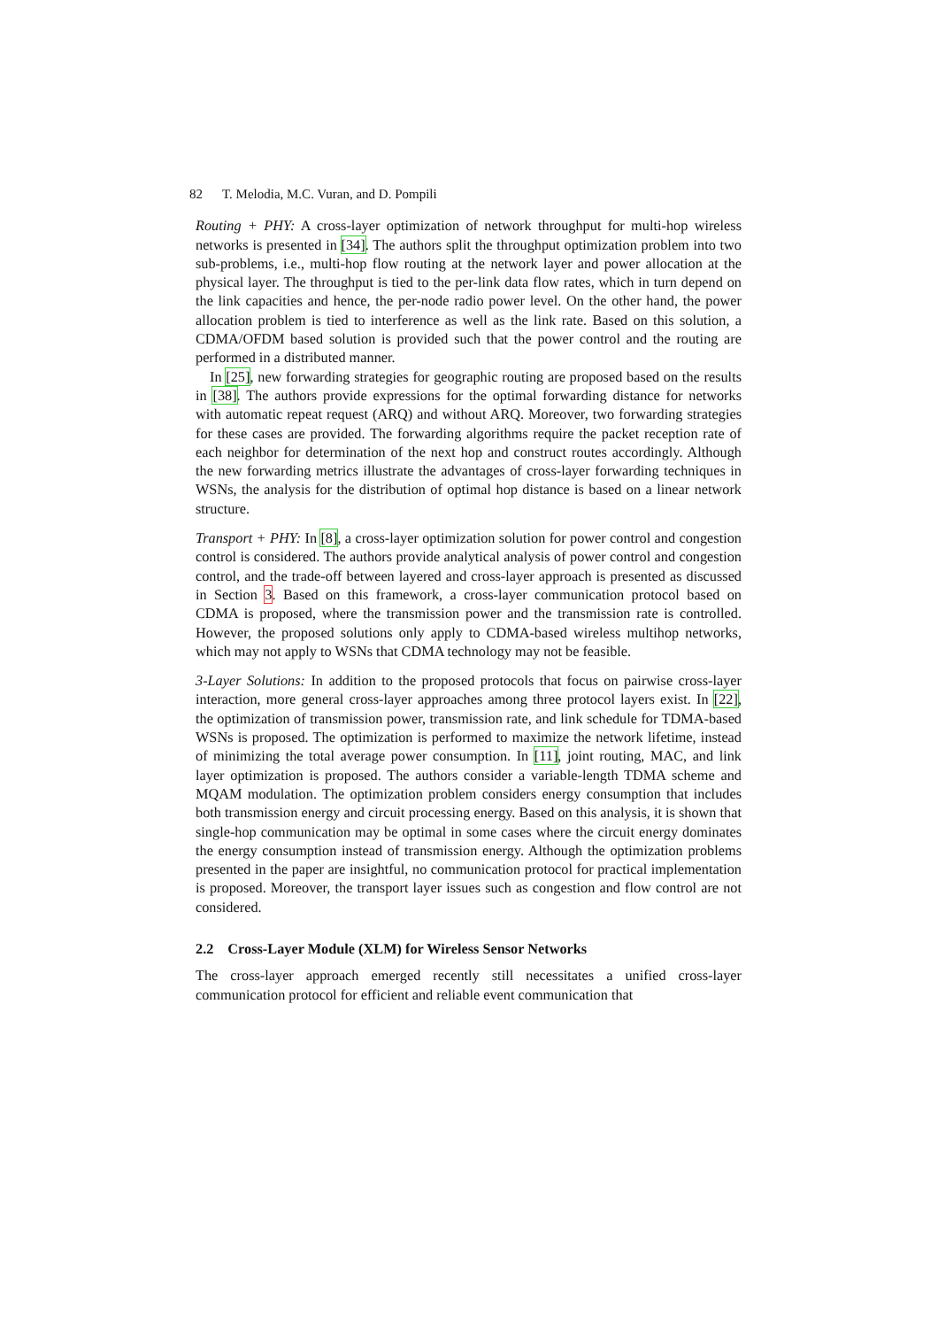82 T. Melodia, M.C. Vuran, and D. Pompili
Routing + PHY: A cross-layer optimization of network throughput for multi-hop wireless networks is presented in [34]. The authors split the throughput optimization problem into two sub-problems, i.e., multi-hop flow routing at the network layer and power allocation at the physical layer. The throughput is tied to the per-link data flow rates, which in turn depend on the link capacities and hence, the per-node radio power level. On the other hand, the power allocation problem is tied to interference as well as the link rate. Based on this solution, a CDMA/OFDM based solution is provided such that the power control and the routing are performed in a distributed manner.
In [25], new forwarding strategies for geographic routing are proposed based on the results in [38]. The authors provide expressions for the optimal forwarding distance for networks with automatic repeat request (ARQ) and without ARQ. Moreover, two forwarding strategies for these cases are provided. The forwarding algorithms require the packet reception rate of each neighbor for determination of the next hop and construct routes accordingly. Although the new forwarding metrics illustrate the advantages of cross-layer forwarding techniques in WSNs, the analysis for the distribution of optimal hop distance is based on a linear network structure.
Transport + PHY: In [8], a cross-layer optimization solution for power control and congestion control is considered. The authors provide analytical analysis of power control and congestion control, and the trade-off between layered and cross-layer approach is presented as discussed in Section 3. Based on this framework, a cross-layer communication protocol based on CDMA is proposed, where the transmission power and the transmission rate is controlled. However, the proposed solutions only apply to CDMA-based wireless multihop networks, which may not apply to WSNs that CDMA technology may not be feasible.
3-Layer Solutions: In addition to the proposed protocols that focus on pairwise cross-layer interaction, more general cross-layer approaches among three protocol layers exist. In [22], the optimization of transmission power, transmission rate, and link schedule for TDMA-based WSNs is proposed. The optimization is performed to maximize the network lifetime, instead of minimizing the total average power consumption. In [11], joint routing, MAC, and link layer optimization is proposed. The authors consider a variable-length TDMA scheme and MQAM modulation. The optimization problem considers energy consumption that includes both transmission energy and circuit processing energy. Based on this analysis, it is shown that single-hop communication may be optimal in some cases where the circuit energy dominates the energy consumption instead of transmission energy. Although the optimization problems presented in the paper are insightful, no communication protocol for practical implementation is proposed. Moreover, the transport layer issues such as congestion and flow control are not considered.
2.2 Cross-Layer Module (XLM) for Wireless Sensor Networks
The cross-layer approach emerged recently still necessitates a unified cross-layer communication protocol for efficient and reliable event communication that